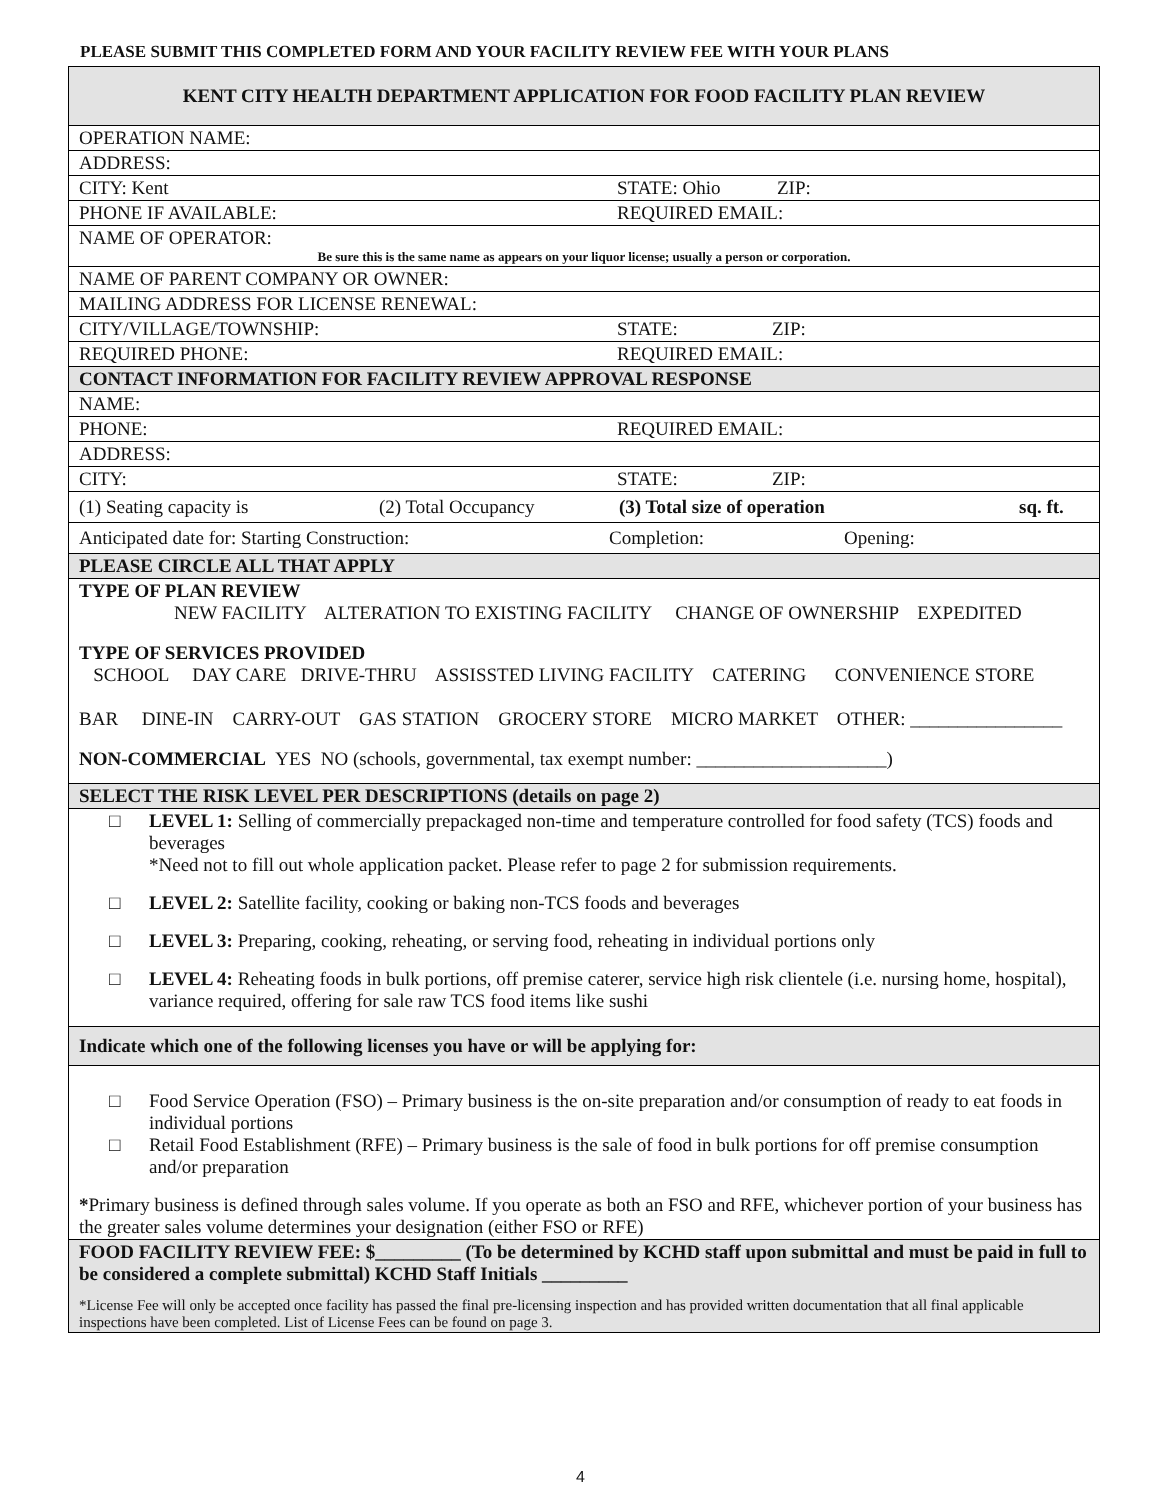PLEASE SUBMIT THIS COMPLETED FORM AND YOUR FACILITY REVIEW FEE WITH YOUR PLANS
| KENT CITY HEALTH DEPARTMENT APPLICATION FOR FOOD FACILITY PLAN REVIEW |
| OPERATION NAME: |
| ADDRESS: |
| CITY: Kent STATE: Ohio ZIP: |
| PHONE IF AVAILABLE: REQUIRED EMAIL: |
| NAME OF OPERATOR: Be sure this is the same name as appears on your liquor license; usually a person or corporation. |
| NAME OF PARENT COMPANY OR OWNER: |
| MAILING ADDRESS FOR LICENSE RENEWAL: |
| CITY/VILLAGE/TOWNSHIP: STATE: ZIP: |
| REQUIRED PHONE: REQUIRED EMAIL: |
| CONTACT INFORMATION FOR FACILITY REVIEW APPROVAL RESPONSE |
| NAME: |
| PHONE: REQUIRED EMAIL: |
| ADDRESS: |
| CITY: STATE: ZIP: |
| (1) Seating capacity is (2) Total Occupancy (3) Total size of operation sq. ft. |
| Anticipated date for: Starting Construction: Completion: Opening: |
| PLEASE CIRCLE ALL THAT APPLY |
| TYPE OF PLAN REVIEW NEW FACILITY ALTERATION TO EXISTING FACILITY CHANGE OF OWNERSHIP EXPEDITED TYPE OF SERVICES PROVIDED SCHOOL DAY CARE DRIVE-THRU ASSISSTED LIVING FACILITY CATERING CONVENIENCE STORE BAR DINE-IN CARRY-OUT GAS STATION GROCERY STORE MICRO MARKET OTHER: ________________ NON-COMMERCIAL YES NO (schools, governmental, tax exempt number: ____________________) |
| SELECT THE RISK LEVEL PER DESCRIPTIONS (details on page 2) |
| □ LEVEL 1: Selling of commercially prepackaged non-time and temperature controlled for food safety (TCS) foods and beverages *Need not to fill out whole application packet. Please refer to page 2 for submission requirements. □ LEVEL 2: Satellite facility, cooking or baking non-TCS foods and beverages □ LEVEL 3: Preparing, cooking, reheating, or serving food, reheating in individual portions only □ LEVEL 4: Reheating foods in bulk portions, off premise caterer, service high risk clientele (i.e. nursing home, hospital), variance required, offering for sale raw TCS food items like sushi |
| Indicate which one of the following licenses you have or will be applying for: |
| □ Food Service Operation (FSO) – Primary business is the on-site preparation and/or consumption of ready to eat foods in individual portions □ Retail Food Establishment (RFE) – Primary business is the sale of food in bulk portions for off premise consumption and/or preparation * Primary business is defined through sales volume. If you operate as both an FSO and RFE, whichever portion of your business has the greater sales volume determines your designation (either FSO or RFE) |
| FOOD FACILITY REVIEW FEE: $_________ (To be determined by KCHD staff upon submittal and must be paid in full to be considered a complete submittal) KCHD Staff Initials _________ *License Fee will only be accepted once facility has passed the final pre-licensing inspection and has provided written documentation that all final applicable inspections have been completed. List of License Fees can be found on page 3. |
4